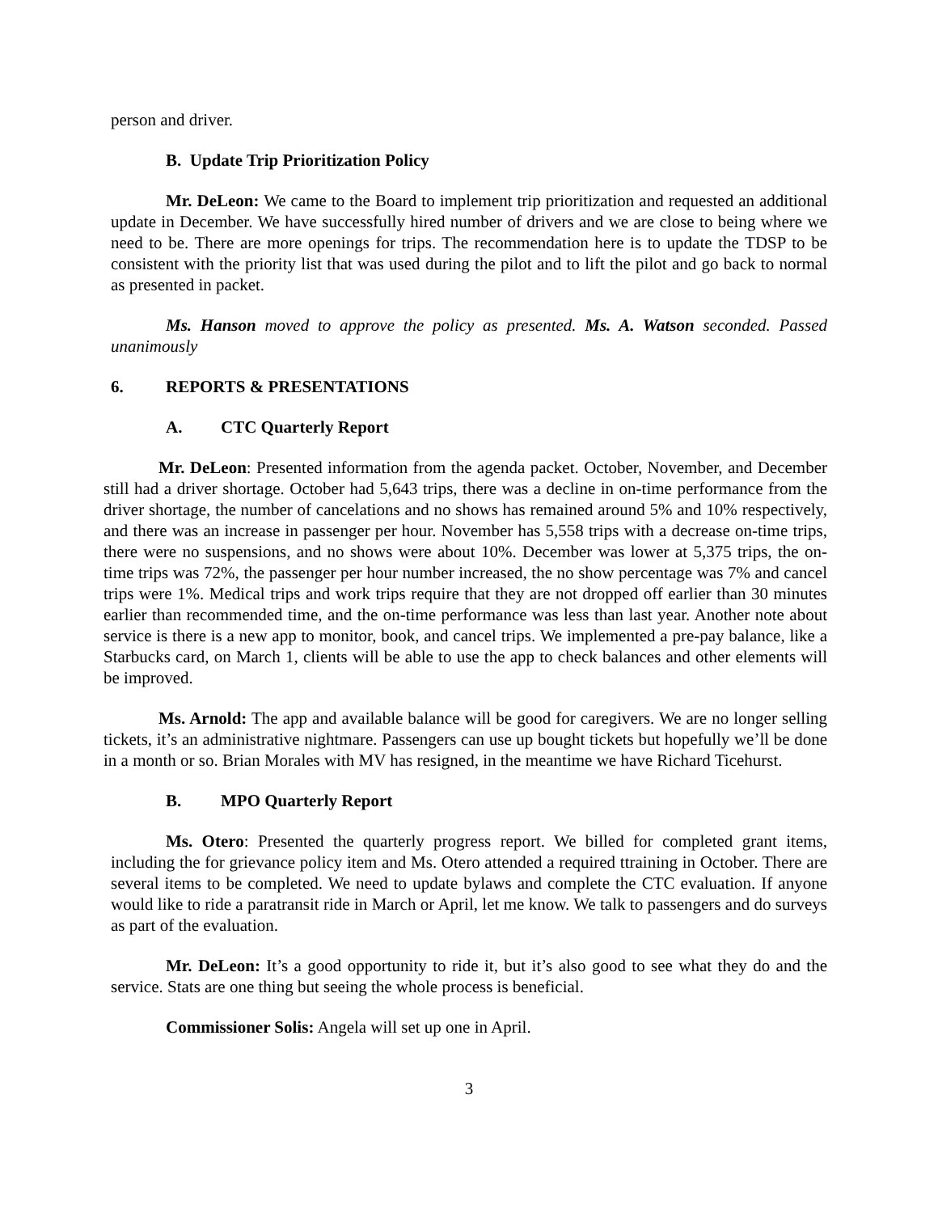person and driver.
B. Update Trip Prioritization Policy
Mr. DeLeon: We came to the Board to implement trip prioritization and requested an additional update in December. We have successfully hired number of drivers and we are close to being where we need to be. There are more openings for trips. The recommendation here is to update the TDSP to be consistent with the priority list that was used during the pilot and to lift the pilot and go back to normal as presented in packet.
Ms. Hanson moved to approve the policy as presented. Ms. A. Watson seconded. Passed unanimously
6. REPORTS & PRESENTATIONS
A. CTC Quarterly Report
Mr. DeLeon: Presented information from the agenda packet. October, November, and December still had a driver shortage. October had 5,643 trips, there was a decline in on-time performance from the driver shortage, the number of cancelations and no shows has remained around 5% and 10% respectively, and there was an increase in passenger per hour. November has 5,558 trips with a decrease on-time trips, there were no suspensions, and no shows were about 10%. December was lower at 5,375 trips, the on-time trips was 72%, the passenger per hour number increased, the no show percentage was 7% and cancel trips were 1%. Medical trips and work trips require that they are not dropped off earlier than 30 minutes earlier than recommended time, and the on-time performance was less than last year. Another note about service is there is a new app to monitor, book, and cancel trips. We implemented a pre-pay balance, like a Starbucks card, on March 1, clients will be able to use the app to check balances and other elements will be improved.
Ms. Arnold: The app and available balance will be good for caregivers. We are no longer selling tickets, it’s an administrative nightmare. Passengers can use up bought tickets but hopefully we’ll be done in a month or so. Brian Morales with MV has resigned, in the meantime we have Richard Ticehurst.
B. MPO Quarterly Report
Ms. Otero: Presented the quarterly progress report. We billed for completed grant items, including the for grievance policy item and Ms. Otero attended a required ttraining in October. There are several items to be completed. We need to update bylaws and complete the CTC evaluation. If anyone would like to ride a paratransit ride in March or April, let me know. We talk to passengers and do surveys as part of the evaluation.
Mr. DeLeon: It’s a good opportunity to ride it, but it’s also good to see what they do and the service. Stats are one thing but seeing the whole process is beneficial.
Commissioner Solis: Angela will set up one in April.
3